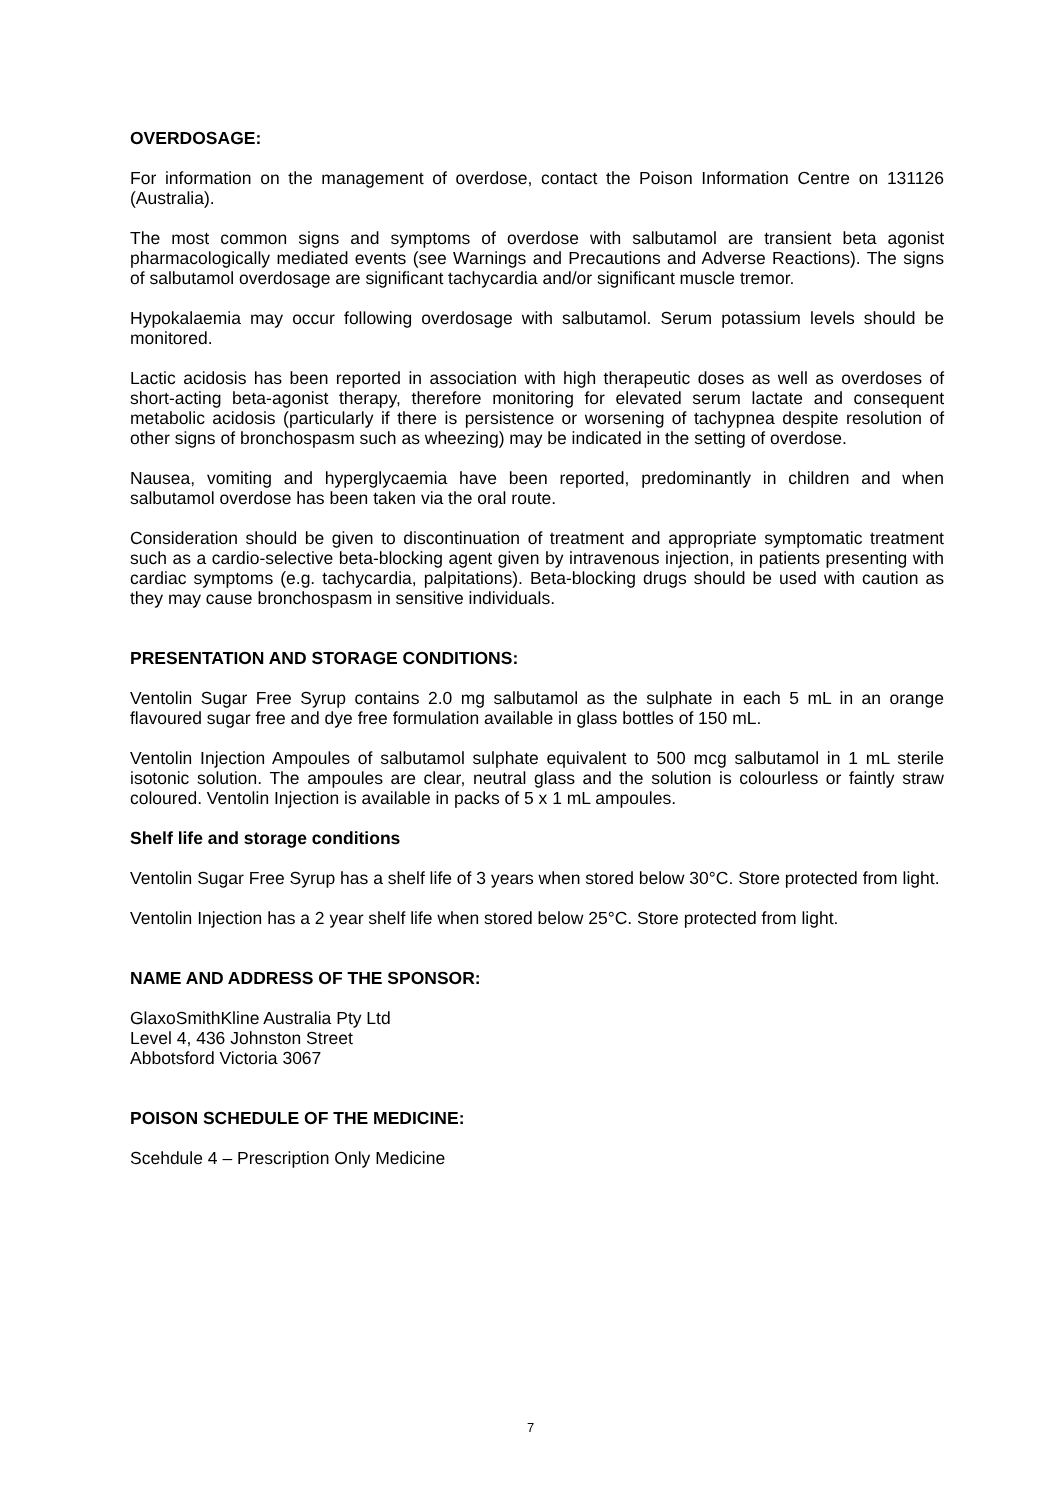OVERDOSAGE:
For information on the management of overdose, contact the Poison Information Centre on 131126 (Australia).
The most common signs and symptoms of overdose with salbutamol are transient beta agonist pharmacologically mediated events (see Warnings and Precautions and Adverse Reactions). The signs of salbutamol overdosage are significant tachycardia and/or significant muscle tremor.
Hypokalaemia may occur following overdosage with salbutamol. Serum potassium levels should be monitored.
Lactic acidosis has been reported in association with high therapeutic doses as well as overdoses of short-acting beta-agonist therapy, therefore monitoring for elevated serum lactate and consequent metabolic acidosis (particularly if there is persistence or worsening of tachypnea despite resolution of other signs of bronchospasm such as wheezing) may be indicated in the setting of overdose.
Nausea, vomiting and hyperglycaemia have been reported, predominantly in children and when salbutamol overdose has been taken via the oral route.
Consideration should be given to discontinuation of treatment and appropriate symptomatic treatment such as a cardio-selective beta-blocking agent given by intravenous injection, in patients presenting with cardiac symptoms (e.g. tachycardia, palpitations). Beta-blocking drugs should be used with caution as they may cause bronchospasm in sensitive individuals.
PRESENTATION AND STORAGE CONDITIONS:
Ventolin Sugar Free Syrup contains 2.0 mg salbutamol as the sulphate in each 5 mL in an orange flavoured sugar free and dye free formulation available in glass bottles of 150 mL.
Ventolin Injection Ampoules of salbutamol sulphate equivalent to 500 mcg salbutamol in 1 mL sterile isotonic solution. The ampoules are clear, neutral glass and the solution is colourless or faintly straw coloured. Ventolin Injection is available in packs of 5 x 1 mL ampoules.
Shelf life and storage conditions
Ventolin Sugar Free Syrup has a shelf life of 3 years when stored below 30°C. Store protected from light.
Ventolin Injection has a 2 year shelf life when stored below 25°C. Store protected from light.
NAME AND ADDRESS OF THE SPONSOR:
GlaxoSmithKline Australia Pty Ltd
Level 4, 436 Johnston Street
Abbotsford Victoria 3067
POISON SCHEDULE OF THE MEDICINE:
Scehdule 4 – Prescription Only Medicine
7